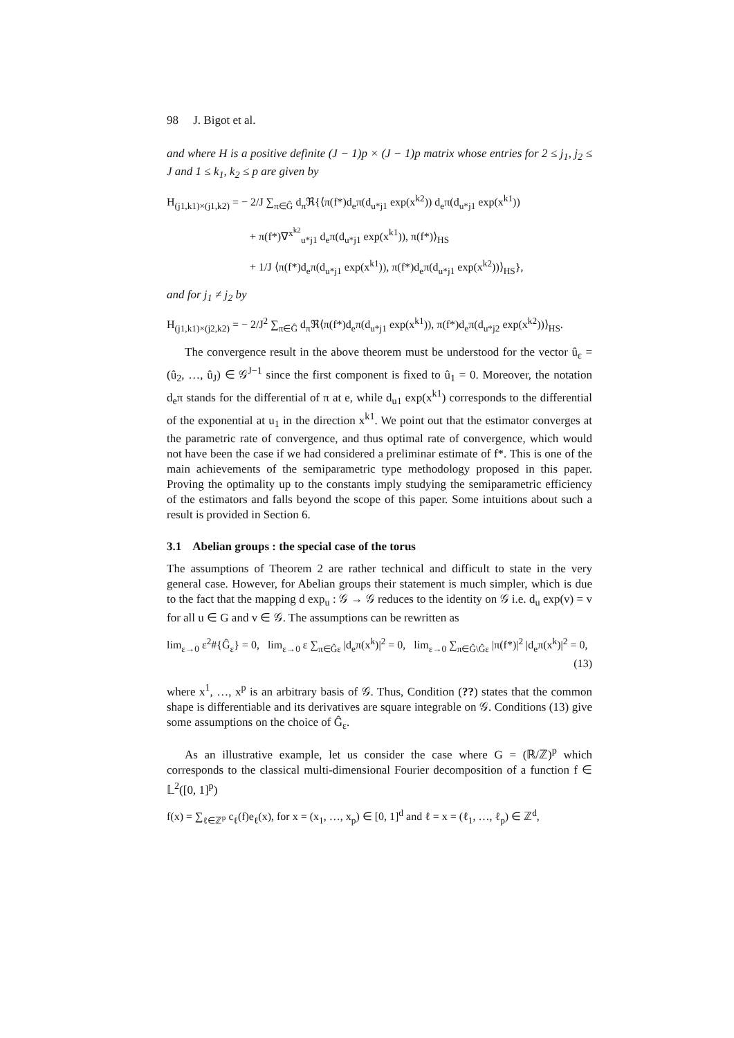98 J. Bigot et al.
and where H is a positive definite (J − 1)p × (J − 1)p matrix whose entries for 2 ≤ j<sub>1</sub>, j<sub>2</sub> ≤ J and 1 ≤ k<sub>1</sub>, k<sub>2</sub> ≤ p are given by
H<sub>(j1,k1)×(j1,k2)</sub> = − 2/J ∑<sub>π∈Ĝ</sub> d<sub>π</sub>ℜ{⟨π(f*)d<sub>e</sub>π(d<sub>u*j1</sub> exp(x<sup>k2</sup>)) d<sub>e</sub>π(d<sub>u*j1</sub> exp(x<sup>k1</sup>))
+ π(f*)∇<sup>x<sup>k2</sup></sup><sub>u*j1</sub> d<sub>e</sub>π(d<sub>u*j1</sub> exp(x<sup>k1</sup>)), π(f*)⟩<sub>HS</sub>
+ 1/J ⟨π(f*)d<sub>e</sub>π(d<sub>u*j1</sub> exp(x<sup>k1</sup>)), π(f*)d<sub>e</sub>π(d<sub>u*j1</sub> exp(x<sup>k2</sup>))⟩<sub>HS</sub>},
and for j<sub>1</sub> ≠ j<sub>2</sub> by
H<sub>(j1,k1)×(j2,k2)</sub> = − 2/J<sup>2</sup> ∑<sub>π∈Ĝ</sub> d<sub>π</sub>ℜ⟨π(f*)d<sub>e</sub>π(d<sub>u*j1</sub> exp(x<sup>k1</sup>)), π(f*)d<sub>e</sub>π(d<sub>u*j2</sub> exp(x<sup>k2</sup>))⟩<sub>HS</sub>.
The convergence result in the above theorem must be understood for the vector û<sub>ε</sub> = (û<sub>2</sub>, …, û<sub>J</sub>) ∈ 𝒢<sup>J−1</sup> since the first component is fixed to û<sub>1</sub> = 0. Moreover, the notation d<sub>e</sub>π stands for the differential of π at e, while d<sub>u1</sub> exp(x<sup>k1</sup>) corresponds to the differential of the exponential at u<sub>1</sub> in the direction x<sup>k1</sup>. We point out that the estimator converges at the parametric rate of convergence, and thus optimal rate of convergence, which would not have been the case if we had considered a preliminar estimate of f*. This is one of the main achievements of the semiparametric type methodology proposed in this paper. Proving the optimality up to the constants imply studying the semiparametric efficiency of the estimators and falls beyond the scope of this paper. Some intuitions about such a result is provided in Section 6.
3.1 Abelian groups : the special case of the torus
The assumptions of Theorem 2 are rather technical and difficult to state in the very general case. However, for Abelian groups their statement is much simpler, which is due to the fact that the mapping d exp<sub>u</sub> : 𝒢 → 𝒢 reduces to the identity on 𝒢 i.e. d<sub>u</sub> exp(v) = v for all u ∈ G and v ∈ 𝒢. The assumptions can be rewritten as
lim<sub>ε→0</sub> ε<sup>2</sup>#{Ĝ<sub>ε</sub>} = 0, lim<sub>ε→0</sub> ε ∑<sub>π∈Ĝε</sub> |d<sub>e</sub>π(x<sup>k</sup>)|<sup>2</sup> = 0, lim<sub>ε→0</sub> ∑<sub>π∈Ĝ\Ĝε</sub> |π(f*)|<sup>2</sup> |d<sub>e</sub>π(x<sup>k</sup>)|<sup>2</sup> = 0,
(13)
where x<sup>1</sup>, …, x<sup>p</sup> is an arbitrary basis of 𝒢. Thus, Condition (??) states that the common shape is differentiable and its derivatives are square integrable on 𝒢. Conditions (13) give some assumptions on the choice of Ĝ<sub>ε</sub>.
As an illustrative example, let us consider the case where G = (ℝ/ℤ)<sup>p</sup> which corresponds to the classical multi-dimensional Fourier decomposition of a function f ∈ 𝕃<sup>2</sup>([0, 1]<sup>p</sup>)
f(x) = ∑<sub>ℓ∈ℤ<sup>p</sup></sub> c<sub>ℓ</sub>(f)e<sub>ℓ</sub>(x), for x = (x<sub>1</sub>, …, x<sub>p</sub>) ∈ [0, 1]<sup>d</sup> and ℓ = x = (ℓ<sub>1</sub>, …, ℓ<sub>p</sub>) ∈ ℤ<sup>d</sup>,